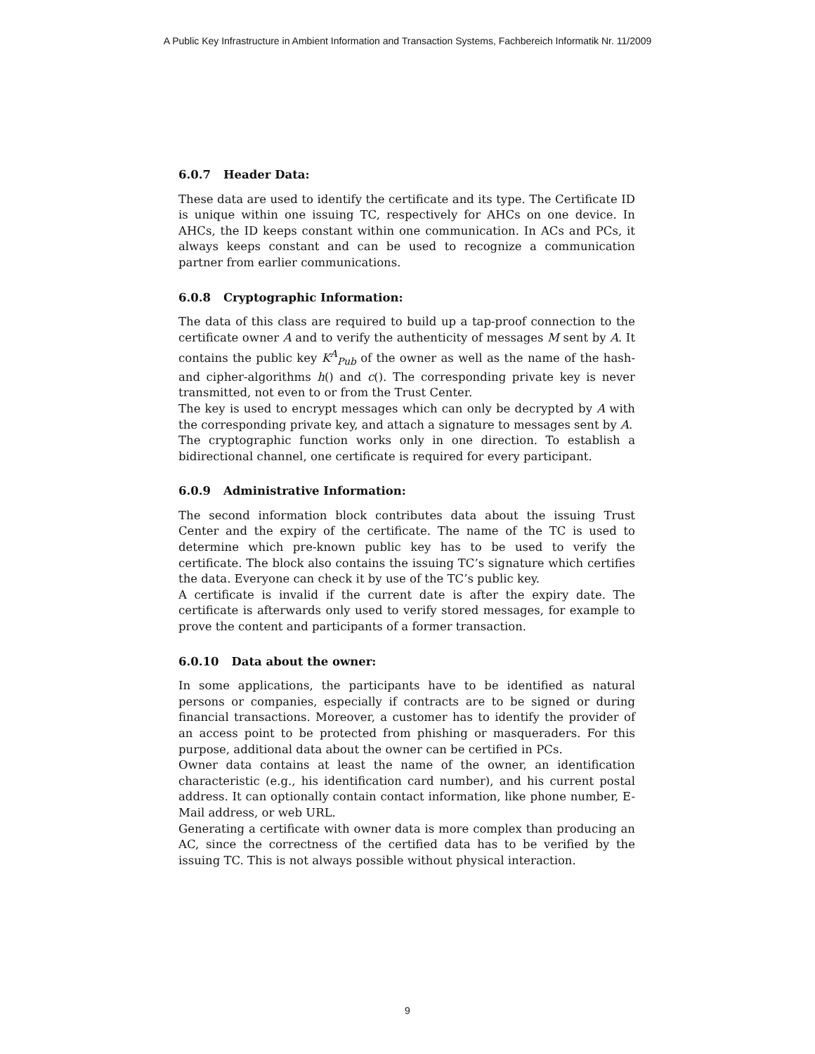A Public Key Infrastructure in Ambient Information and Transaction Systems, Fachbereich Informatik Nr. 11/2009
6.0.7 Header Data:
These data are used to identify the certificate and its type. The Certificate ID is unique within one issuing TC, respectively for AHCs on one device. In AHCs, the ID keeps constant within one communication. In ACs and PCs, it always keeps constant and can be used to recognize a communication partner from earlier communications.
6.0.8 Cryptographic Information:
The data of this class are required to build up a tap-proof connection to the certificate owner A and to verify the authenticity of messages M sent by A. It contains the public key K<sup>A</sup><sub>Pub</sub> of the owner as well as the name of the hash- and cipher-algorithms h() and c(). The corresponding private key is never transmitted, not even to or from the Trust Center.
The key is used to encrypt messages which can only be decrypted by A with the corresponding private key, and attach a signature to messages sent by A.
The cryptographic function works only in one direction. To establish a bidirectional channel, one certificate is required for every participant.
6.0.9 Administrative Information:
The second information block contributes data about the issuing Trust Center and the expiry of the certificate. The name of the TC is used to determine which pre-known public key has to be used to verify the certificate. The block also contains the issuing TC’s signature which certifies the data. Everyone can check it by use of the TC’s public key.
A certificate is invalid if the current date is after the expiry date. The certificate is afterwards only used to verify stored messages, for example to prove the content and participants of a former transaction.
6.0.10 Data about the owner:
In some applications, the participants have to be identified as natural persons or companies, especially if contracts are to be signed or during financial transactions. Moreover, a customer has to identify the provider of an access point to be protected from phishing or masqueraders. For this purpose, additional data about the owner can be certified in PCs.
Owner data contains at least the name of the owner, an identification characteristic (e.g., his identification card number), and his current postal address. It can optionally contain contact information, like phone number, E-Mail address, or web URL.
Generating a certificate with owner data is more complex than producing an AC, since the correctness of the certified data has to be verified by the issuing TC. This is not always possible without physical interaction.
9